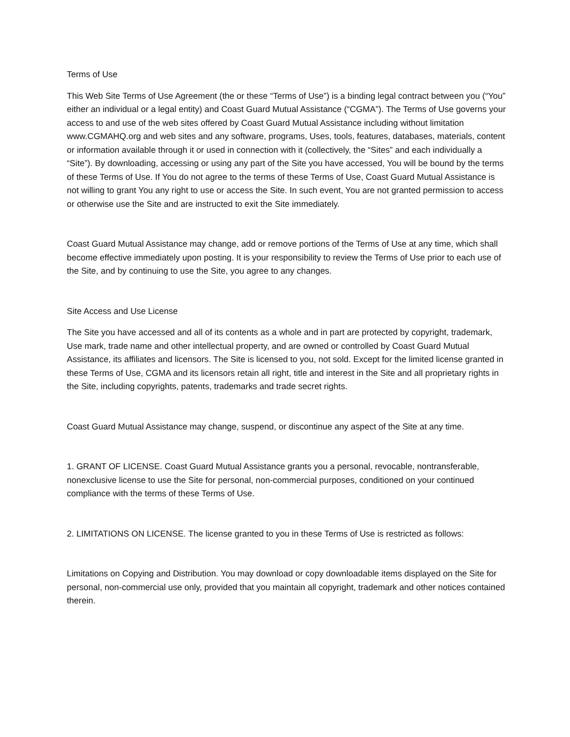Terms of Use
This Web Site Terms of Use Agreement (the or these “Terms of Use”) is a binding legal contract between you (“You” either an individual or a legal entity) and Coast Guard Mutual Assistance (“CGMA”). The Terms of Use governs your access to and use of the web sites offered by Coast Guard Mutual Assistance including without limitation www.CGMAHQ.org and web sites and any software, programs, Uses, tools, features, databases, materials, content or information available through it or used in connection with it (collectively, the “Sites” and each individually a “Site”). By downloading, accessing or using any part of the Site you have accessed, You will be bound by the terms of these Terms of Use. If You do not agree to the terms of these Terms of Use, Coast Guard Mutual Assistance is not willing to grant You any right to use or access the Site. In such event, You are not granted permission to access or otherwise use the Site and are instructed to exit the Site immediately.
Coast Guard Mutual Assistance may change, add or remove portions of the Terms of Use at any time, which shall become effective immediately upon posting. It is your responsibility to review the Terms of Use prior to each use of the Site, and by continuing to use the Site, you agree to any changes.
Site Access and Use License
The Site you have accessed and all of its contents as a whole and in part are protected by copyright, trademark, Use mark, trade name and other intellectual property, and are owned or controlled by Coast Guard Mutual Assistance, its affiliates and licensors. The Site is licensed to you, not sold. Except for the limited license granted in these Terms of Use, CGMA and its licensors retain all right, title and interest in the Site and all proprietary rights in the Site, including copyrights, patents, trademarks and trade secret rights.
Coast Guard Mutual Assistance may change, suspend, or discontinue any aspect of the Site at any time.
1. GRANT OF LICENSE. Coast Guard Mutual Assistance grants you a personal, revocable, nontransferable, nonexclusive license to use the Site for personal, non-commercial purposes, conditioned on your continued compliance with the terms of these Terms of Use.
2. LIMITATIONS ON LICENSE. The license granted to you in these Terms of Use is restricted as follows:
Limitations on Copying and Distribution. You may download or copy downloadable items displayed on the Site for personal, non-commercial use only, provided that you maintain all copyright, trademark and other notices contained therein.